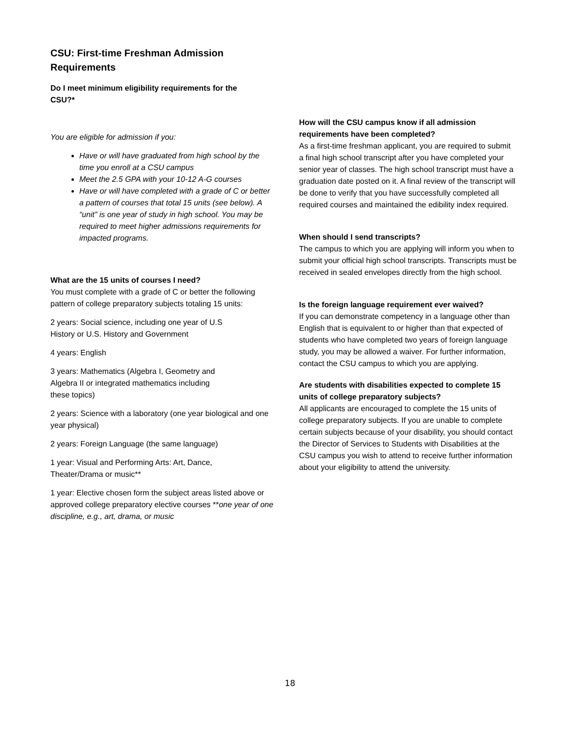CSU: First-time Freshman Admission Requirements
Do I meet minimum eligibility requirements for the CSU?*
You are eligible for admission if you:
Have or will have graduated from high school by the time you enroll at a CSU campus
Meet the 2.5 GPA with your 10-12 A-G courses
Have or will have completed with a grade of C or better a pattern of courses that total 15 units (see below). A “unit” is one year of study in high school. You may be required to meet higher admissions requirements for impacted programs.
What are the 15 units of courses I need?
You must complete with a grade of C or better the following pattern of college preparatory subjects totaling 15 units:
2 years: Social science, including one year of U.S
History or U.S. History and Government
4 years: English
3 years: Mathematics (Algebra I, Geometry and
Algebra II or integrated mathematics including
these topics)
2 years: Science with a laboratory (one year biological and one year physical)
2 years: Foreign Language (the same language)
1 year: Visual and Performing Arts: Art, Dance,
Theater/Drama or music**
1 year: Elective chosen form the subject areas listed above or approved college preparatory elective courses **one year of one discipline, e.g., art, drama, or music
How will the CSU campus know if all admission requirements have been completed?
As a first-time freshman applicant, you are required to submit a final high school transcript after you have completed your senior year of classes. The high school transcript must have a graduation date posted on it. A final review of the transcript will be done to verify that you have successfully completed all required courses and maintained the edibility index required.
When should I send transcripts?
The campus to which you are applying will inform you when to submit your official high school transcripts. Transcripts must be received in sealed envelopes directly from the high school.
Is the foreign language requirement ever waived?
If you can demonstrate competency in a language other than English that is equivalent to or higher than that expected of students who have completed two years of foreign language study, you may be allowed a waiver. For further information, contact the CSU campus to which you are applying.
Are students with disabilities expected to complete 15 units of college preparatory subjects?
All applicants are encouraged to complete the 15 units of college preparatory subjects. If you are unable to complete certain subjects because of your disability, you should contact the Director of Services to Students with Disabilities at the CSU campus you wish to attend to receive further information about your eligibility to attend the university.
18